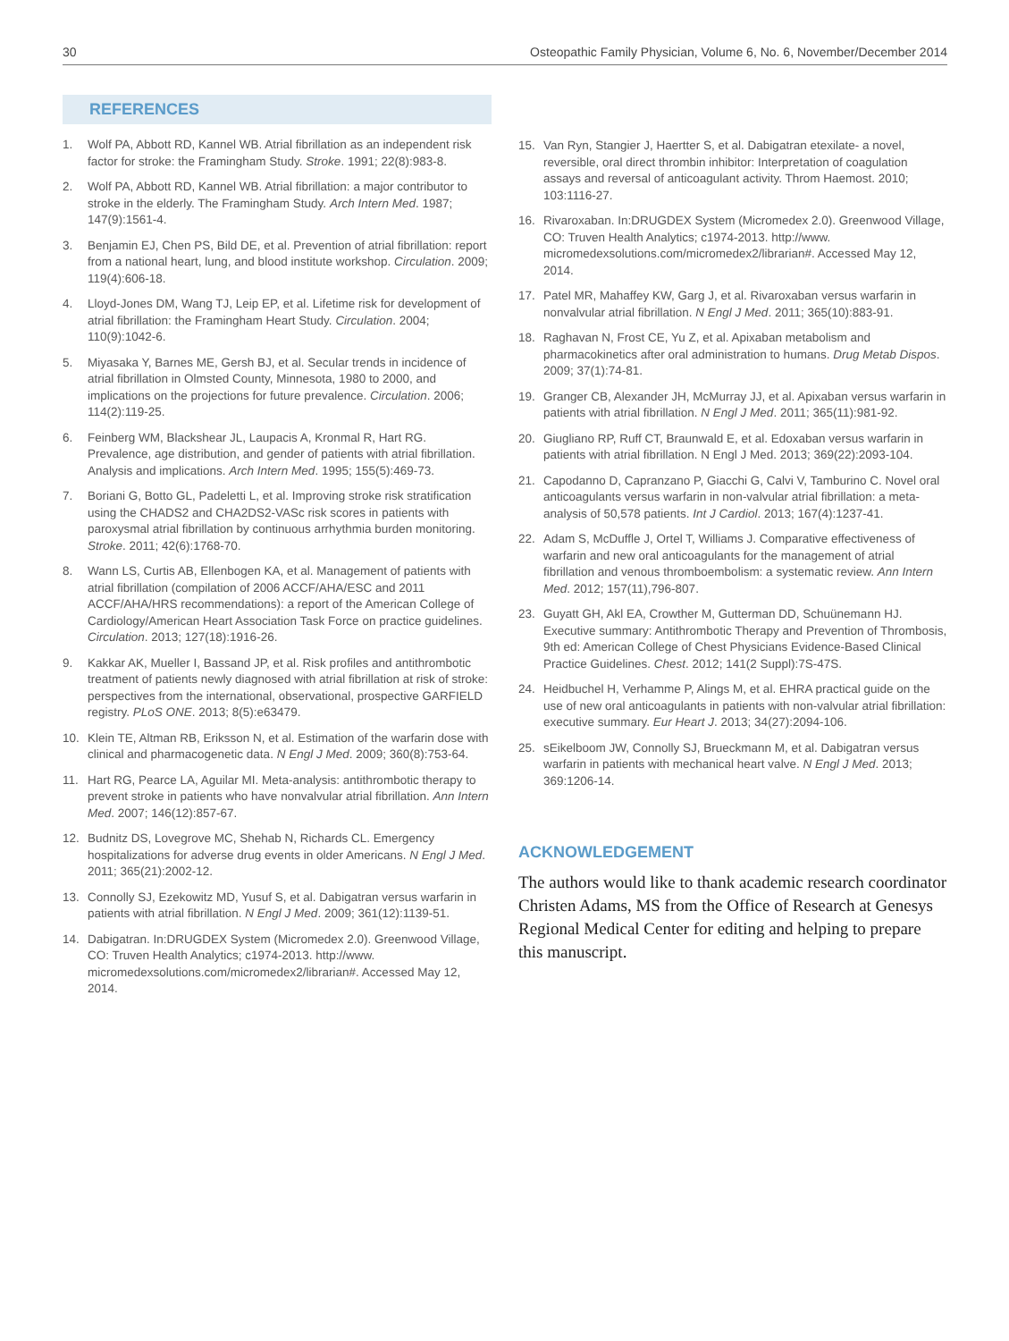30 Osteopathic Family Physician, Volume 6, No. 6, November/December 2014
REFERENCES
1. Wolf PA, Abbott RD, Kannel WB. Atrial fibrillation as an independent risk factor for stroke: the Framingham Study. Stroke. 1991; 22(8):983-8.
2. Wolf PA, Abbott RD, Kannel WB. Atrial fibrillation: a major contributor to stroke in the elderly. The Framingham Study. Arch Intern Med. 1987; 147(9):1561-4.
3. Benjamin EJ, Chen PS, Bild DE, et al. Prevention of atrial fibrillation: report from a national heart, lung, and blood institute workshop. Circulation. 2009; 119(4):606-18.
4. Lloyd-Jones DM, Wang TJ, Leip EP, et al. Lifetime risk for development of atrial fibrillation: the Framingham Heart Study. Circulation. 2004; 110(9):1042-6.
5. Miyasaka Y, Barnes ME, Gersh BJ, et al. Secular trends in incidence of atrial fibrillation in Olmsted County, Minnesota, 1980 to 2000, and implications on the projections for future prevalence. Circulation. 2006; 114(2):119-25.
6. Feinberg WM, Blackshear JL, Laupacis A, Kronmal R, Hart RG. Prevalence, age distribution, and gender of patients with atrial fibrillation. Analysis and implications. Arch Intern Med. 1995; 155(5):469-73.
7. Boriani G, Botto GL, Padeletti L, et al. Improving stroke risk stratification using the CHADS2 and CHA2DS2-VASc risk scores in patients with paroxysmal atrial fibrillation by continuous arrhythmia burden monitoring. Stroke. 2011; 42(6):1768-70.
8. Wann LS, Curtis AB, Ellenbogen KA, et al. Management of patients with atrial fibrillation (compilation of 2006 ACCF/AHA/ESC and 2011 ACCF/AHA/HRS recommendations): a report of the American College of Cardiology/American Heart Association Task Force on practice guidelines. Circulation. 2013; 127(18):1916-26.
9. Kakkar AK, Mueller I, Bassand JP, et al. Risk profiles and antithrombotic treatment of patients newly diagnosed with atrial fibrillation at risk of stroke: perspectives from the international, observational, prospective GARFIELD registry. PLoS ONE. 2013; 8(5):e63479.
10. Klein TE, Altman RB, Eriksson N, et al. Estimation of the warfarin dose with clinical and pharmacogenetic data. N Engl J Med. 2009; 360(8):753-64.
11. Hart RG, Pearce LA, Aguilar MI. Meta-analysis: antithrombotic therapy to prevent stroke in patients who have nonvalvular atrial fibrillation. Ann Intern Med. 2007; 146(12):857-67.
12. Budnitz DS, Lovegrove MC, Shehab N, Richards CL. Emergency hospitalizations for adverse drug events in older Americans. N Engl J Med. 2011; 365(21):2002-12.
13. Connolly SJ, Ezekowitz MD, Yusuf S, et al. Dabigatran versus warfarin in patients with atrial fibrillation. N Engl J Med. 2009; 361(12):1139-51.
14. Dabigatran. In:DRUGDEX System (Micromedex 2.0). Greenwood Village, CO: Truven Health Analytics; c1974-2013. http://www. micromedexsolutions.com/micromedex2/librarian#. Accessed May 12, 2014.
15. Van Ryn, Stangier J, Haertter S, et al. Dabigatran etexilate- a novel, reversible, oral direct thrombin inhibitor: Interpretation of coagulation assays and reversal of anticoagulant activity. Throm Haemost. 2010; 103:1116-27.
16. Rivaroxaban. In:DRUGDEX System (Micromedex 2.0). Greenwood Village, CO: Truven Health Analytics; c1974-2013. http://www. micromedexsolutions.com/micromedex2/librarian#. Accessed May 12, 2014.
17. Patel MR, Mahaffey KW, Garg J, et al. Rivaroxaban versus warfarin in nonvalvular atrial fibrillation. N Engl J Med. 2011; 365(10):883-91.
18. Raghavan N, Frost CE, Yu Z, et al. Apixaban metabolism and pharmacokinetics after oral administration to humans. Drug Metab Dispos. 2009; 37(1):74-81.
19. Granger CB, Alexander JH, McMurray JJ, et al. Apixaban versus warfarin in patients with atrial fibrillation. N Engl J Med. 2011; 365(11):981-92.
20. Giugliano RP, Ruff CT, Braunwald E, et al. Edoxaban versus warfarin in patients with atrial fibrillation. N Engl J Med. 2013; 369(22):2093-104.
21. Capodanno D, Capranzano P, Giacchi G, Calvi V, Tamburino C. Novel oral anticoagulants versus warfarin in non-valvular atrial fibrillation: a meta-analysis of 50,578 patients. Int J Cardiol. 2013; 167(4):1237-41.
22. Adam S, McDuffle J, Ortel T, Williams J. Comparative effectiveness of warfarin and new oral anticoagulants for the management of atrial fibrillation and venous thromboembolism: a systematic review. Ann Intern Med. 2012; 157(11),796-807.
23. Guyatt GH, Akl EA, Crowther M, Gutterman DD, Schuünemann HJ. Executive summary: Antithrombotic Therapy and Prevention of Thrombosis, 9th ed: American College of Chest Physicians Evidence-Based Clinical Practice Guidelines. Chest. 2012; 141(2 Suppl):7S-47S.
24. Heidbuchel H, Verhamme P, Alings M, et al. EHRA practical guide on the use of new oral anticoagulants in patients with non-valvular atrial fibrillation: executive summary. Eur Heart J. 2013; 34(27):2094-106.
25. sEikelboom JW, Connolly SJ, Brueckmann M, et al. Dabigatran versus warfarin in patients with mechanical heart valve. N Engl J Med. 2013; 369:1206-14.
ACKNOWLEDGEMENT
The authors would like to thank academic research coordinator Christen Adams, MS from the Office of Research at Genesys Regional Medical Center for editing and helping to prepare this manuscript.